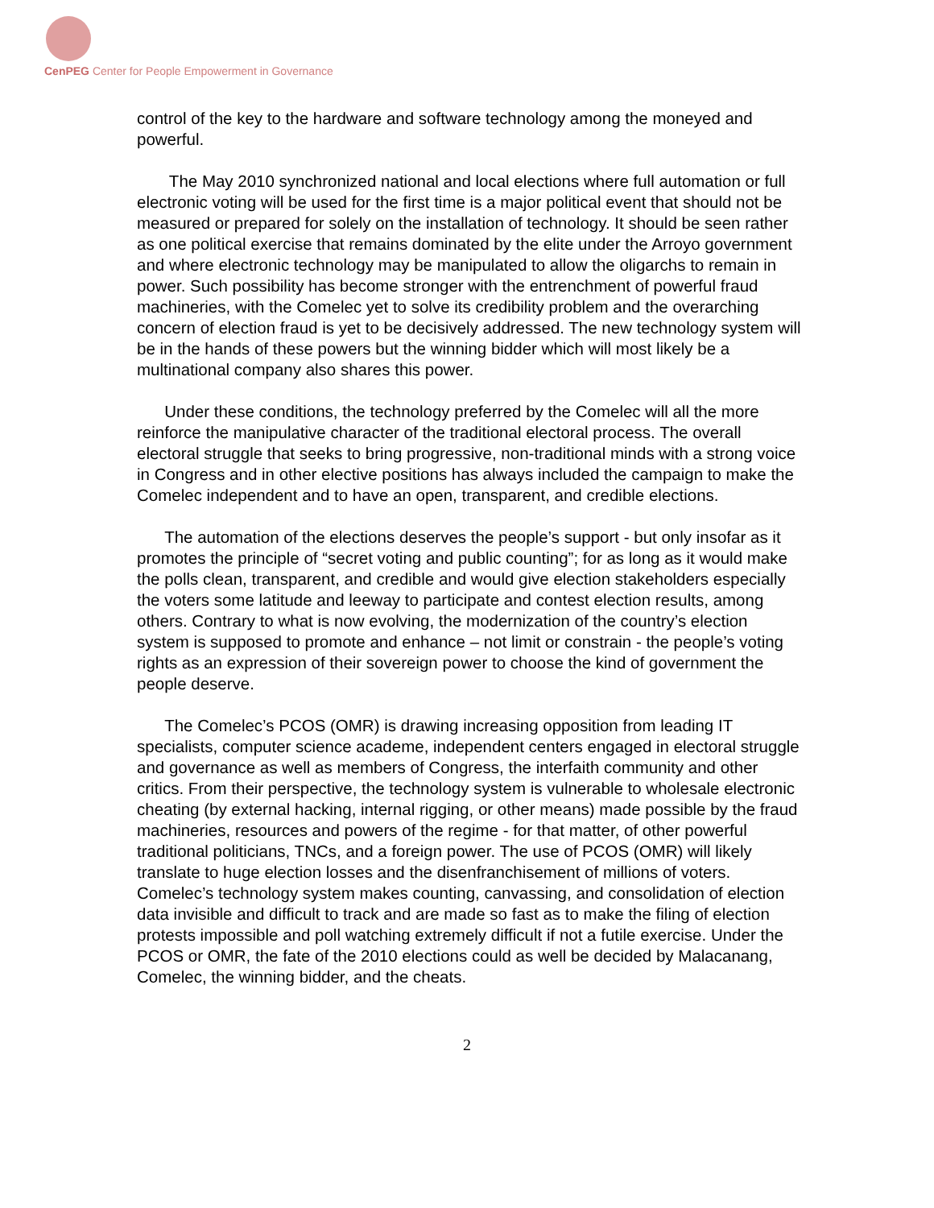CenPEG Center for People Empowerment in Governance
control of the key to the hardware and software technology among the moneyed and powerful.
The May 2010 synchronized national and local elections where full automation or full electronic voting will be used for the first time is a major political event that should not be measured or prepared for solely on the installation of technology. It should be seen rather as one political exercise that remains dominated by the elite under the Arroyo government and where electronic technology may be manipulated to allow the oligarchs to remain in power. Such possibility has become stronger with the entrenchment of powerful fraud machineries, with the Comelec yet to solve its credibility problem and the overarching concern of election fraud is yet to be decisively addressed. The new technology system will be in the hands of these powers but the winning bidder which will most likely be a multinational company also shares this power.
Under these conditions, the technology preferred by the Comelec will all the more reinforce the manipulative character of the traditional electoral process. The overall electoral struggle that seeks to bring progressive, non-traditional minds with a strong voice in Congress and in other elective positions has always included the campaign to make the Comelec independent and to have an open, transparent, and credible elections.
The automation of the elections deserves the people’s support - but only insofar as it promotes the principle of “secret voting and public counting”; for as long as it would make the polls clean, transparent, and credible and would give election stakeholders especially the voters some latitude and leeway to participate and contest election results, among others. Contrary to what is now evolving, the modernization of the country’s election system is supposed to promote and enhance – not limit or constrain - the people’s voting rights as an expression of their sovereign power to choose the kind of government the people deserve.
The Comelec’s PCOS (OMR) is drawing increasing opposition from leading IT specialists, computer science academe, independent centers engaged in electoral struggle and governance as well as members of Congress, the interfaith community and other critics. From their perspective, the technology system is vulnerable to wholesale electronic cheating (by external hacking, internal rigging, or other means) made possible by the fraud machineries, resources and powers of the regime - for that matter, of other powerful traditional politicians, TNCs, and a foreign power. The use of PCOS (OMR) will likely translate to huge election losses and the disenfranchisement of millions of voters. Comelec’s technology system makes counting, canvassing, and consolidation of election data invisible and difficult to track and are made so fast as to make the filing of election protests impossible and poll watching extremely difficult if not a futile exercise. Under the PCOS or OMR, the fate of the 2010 elections could as well be decided by Malacanang, Comelec, the winning bidder, and the cheats.
2